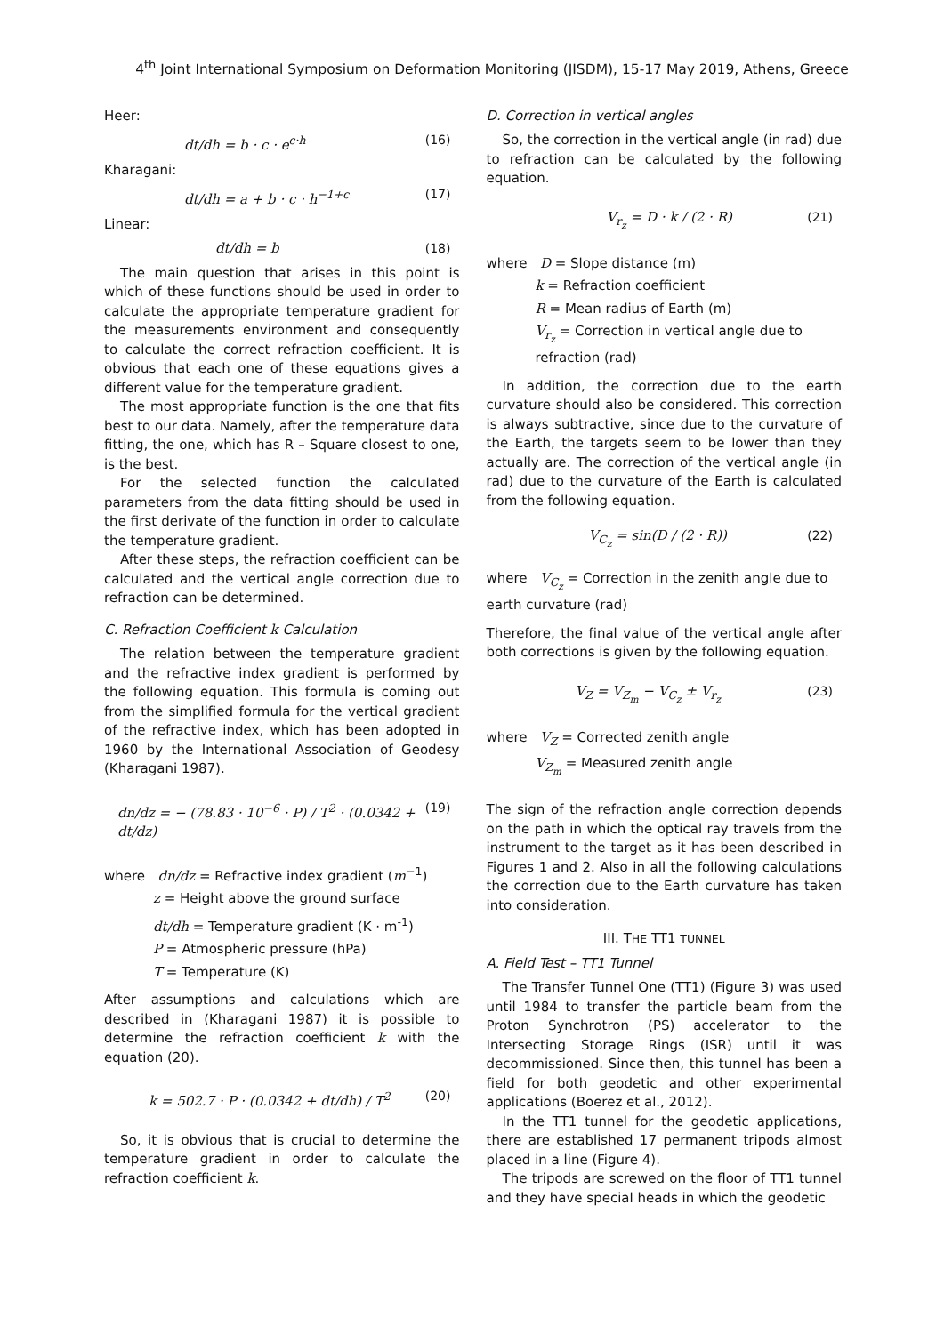4<sup>th</sup> Joint International Symposium on Deformation Monitoring (JISDM), 15-17 May 2019, Athens, Greece
Heer:
dt/dh = b · c · e<sup>c·h</sup> (16)
Kharagani:
dt/dh = a + b · c · h<sup>−1+c</sup> (17)
Linear:
dt/dh = b (18)
The main question that arises in this point is which of these functions should be used in order to calculate the appropriate temperature gradient for the measurements environment and consequently to calculate the correct refraction coefficient. It is obvious that each one of these equations gives a different value for the temperature gradient.
The most appropriate function is the one that fits best to our data. Namely, after the temperature data fitting, the one, which has R – Square closest to one, is the best.
For the selected function the calculated parameters from the data fitting should be used in the first derivate of the function in order to calculate the temperature gradient.
After these steps, the refraction coefficient can be calculated and the vertical angle correction due to refraction can be determined.
C. Refraction Coefficient k Calculation
The relation between the temperature gradient and the refractive index gradient is performed by the following equation. This formula is coming out from the simplified formula for the vertical gradient of the refractive index, which has been adopted in 1960 by the International Association of Geodesy (Kharagani 1987).
dn/dz = − (78.83 · 10<sup>−6</sup> · P) / T<sup>2</sup> · (0.0342 + dt/dz) (19)
where dn/dz = Refractive index gradient (m<sup>−1</sup>)
z = Height above the ground surface
dt/dh = Temperature gradient (K · m<sup>-1</sup>)
P = Atmospheric pressure (hPa)
T = Temperature (K)
After assumptions and calculations which are described in (Kharagani 1987) it is possible to determine the refraction coefficient k with the equation (20).
k = 502.7 · P · (0.0342 + dt/dh) / T<sup>2</sup> (20)
So, it is obvious that is crucial to determine the temperature gradient in order to calculate the refraction coefficient k.
D. Correction in vertical angles
So, the correction in the vertical angle (in rad) due to refraction can be calculated by the following equation.
V<sub>r<sub>z</sub></sub> = D · k / (2 · R) (21)
where D = Slope distance (m)
k = Refraction coefficient
R = Mean radius of Earth (m)
V<sub>r<sub>z</sub></sub> = Correction in vertical angle due to refraction (rad)
In addition, the correction due to the earth curvature should also be considered. This correction is always subtractive, since due to the curvature of the Earth, the targets seem to be lower than they actually are. The correction of the vertical angle (in rad) due to the curvature of the Earth is calculated from the following equation.
V<sub>C<sub>z</sub></sub> = sin(D / (2 · R)) (22)
where V<sub>C<sub>z</sub></sub> = Correction in the zenith angle due to earth curvature (rad)
Therefore, the final value of the vertical angle after both corrections is given by the following equation.
V<sub>Z</sub> = V<sub>Z<sub>m</sub></sub> − V<sub>C<sub>z</sub></sub> ± V<sub>r<sub>z</sub></sub> (23)
where V<sub>Z</sub> = Corrected zenith angle
V<sub>Z<sub>m</sub></sub> = Measured zenith angle
The sign of the refraction angle correction depends on the path in which the optical ray travels from the instrument to the target as it has been described in Figures 1 and 2. Also in all the following calculations the correction due to the Earth curvature has taken into consideration.
III. THE TT1 TUNNEL
A. Field Test – TT1 Tunnel
The Transfer Tunnel One (TT1) (Figure 3) was used until 1984 to transfer the particle beam from the Proton Synchrotron (PS) accelerator to the Intersecting Storage Rings (ISR) until it was decommissioned. Since then, this tunnel has been a field for both geodetic and other experimental applications (Boerez et al., 2012).
In the TT1 tunnel for the geodetic applications, there are established 17 permanent tripods almost placed in a line (Figure 4).
The tripods are screwed on the floor of TT1 tunnel and they have special heads in which the geodetic